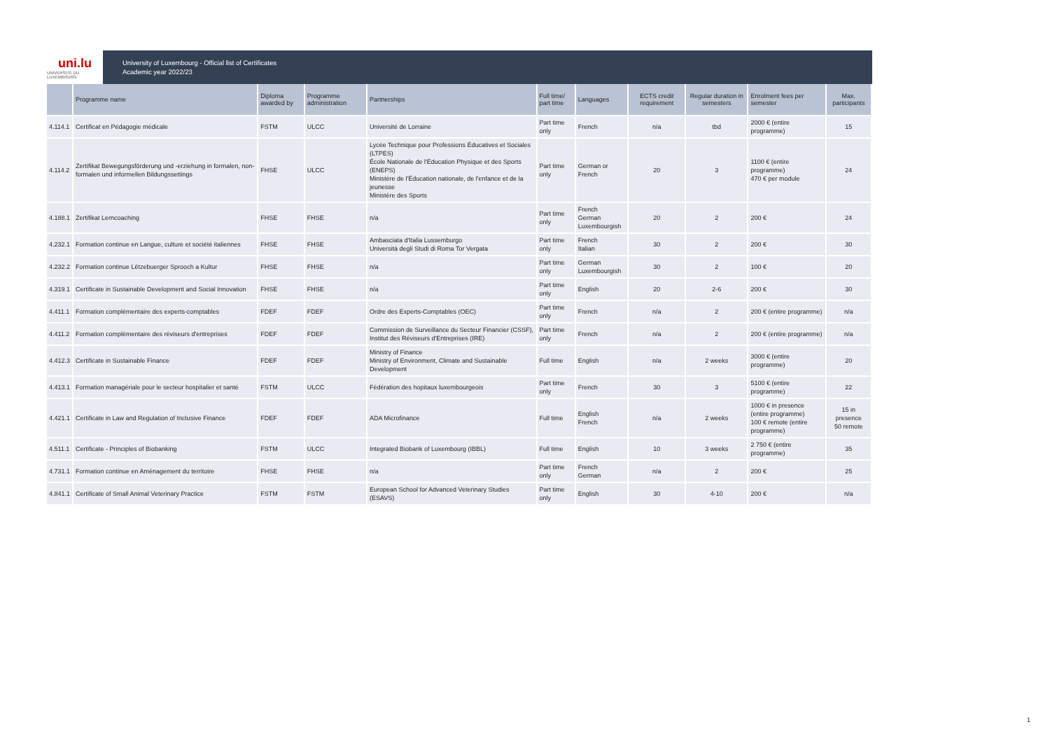uni.lu
UNIVERSITÉ DU LUXEMBOURG
University of Luxembourg - Official list of Certificates
Academic year 2022/23
| | Programme name | Diploma awarded by | Programme administration | Partnerships | Full time/ part time | Languages | ECTS credit requirement | Regular duration in semesters | Enrolment fees per semester | Max. participants |
| --- | --- | --- | --- | --- | --- | --- | --- | --- | --- | --- |
| 4.114.1 | Certificat en Pédagogie médicale | FSTM | ULCC | Université de Lorraine | Part time only | French | n/a | tbd | 2000 € (entire programme) | 15 |
| 4.114.2 | Zertifikat Bewegungsförderung und -erziehung in formalen, non-formalen und informellen Bildungssettings | FHSE | ULCC | Lycée Technique pour Professions Éducatives et Sociales (LTPES) École Nationale de l'Éducation Physique et des Sports (ENEPS) Ministère de l'Éducation nationale, de l'enfance et de la jeunesse Ministère des Sports | Part time only | German or French | 20 | 3 | 1100 € (entire programme) 470 € per module | 24 |
| 4.188.1 | Zertifikat Lerncoaching | FHSE | FHSE | n/a | Part time only | French German Luxembourgish | 20 | 2 | 200 € | 24 |
| 4.232.1 | Formation continue en Langue, culture et société italiennes | FHSE | FHSE | Ambasciata d'Italia Lussemburgo Università degli Studi di Roma Tor Vergata | Part time only | French Italian | 30 | 2 | 200 € | 30 |
| 4.232.2 | Formation continue Lëtzebuerger Sprooch a Kultur | FHSE | FHSE | n/a | Part time only | German Luxembourgish | 30 | 2 | 100 € | 20 |
| 4.319.1 | Certificate in Sustainable Development and Social Innovation | FHSE | FHSE | n/a | Part time only | English | 20 | 2-6 | 200 € | 30 |
| 4.411.1 | Formation complémentaire des experts-comptables | FDEF | FDEF | Ordre des Experts-Comptables (OEC) | Part time only | French | n/a | 2 | 200 € (entire programme) | n/a |
| 4.411.2 | Formation complémentaire des réviseurs d'entreprises | FDEF | FDEF | Commission de Surveillance du Secteur Financier (CSSF), Institut des Réviseurs d'Entreprises (IRE) | Part time only | French | n/a | 2 | 200 € (entire programme) | n/a |
| 4.412.3 | Certificate in Sustainable Finance | FDEF | FDEF | Ministry of Finance Ministry of Environment, Climate and Sustainable Development | Full time | English | n/a | 2 weeks | 3000 € (entire programme) | 20 |
| 4.413.1 | Formation managériale pour le secteur hospitalier et santé | FSTM | ULCC | Fédération des hopitaux luxembourgeois | Part time only | French | 30 | 3 | 5100 € (entire programme) | 22 |
| 4.421.1 | Certificate in Law and Regulation of Inclusive Finance | FDEF | FDEF | ADA Microfinance | Full time | English French | n/a | 2 weeks | 1000 € in presence (entire programme) 100 € remote (entire programme) | 15 in presence 50 remote |
| 4.511.1 | Certificate - Principles of Biobanking | FSTM | ULCC | Integrated Biobank of Luxembourg (IBBL) | Full time | English | 10 | 3 weeks | 2 750 € (entire programme) | 35 |
| 4.731.1 | Formation continue en Aménagement du territoire | FHSE | FHSE | n/a | Part time only | French German | n/a | 2 | 200 € | 25 |
| 4.841.1 | Certificate of Small Animal Veterinary Practice | FSTM | FSTM | European School for Advanced Veterinary Studies (ESAVS) | Part time only | English | 30 | 4-10 | 200 € | n/a |
1